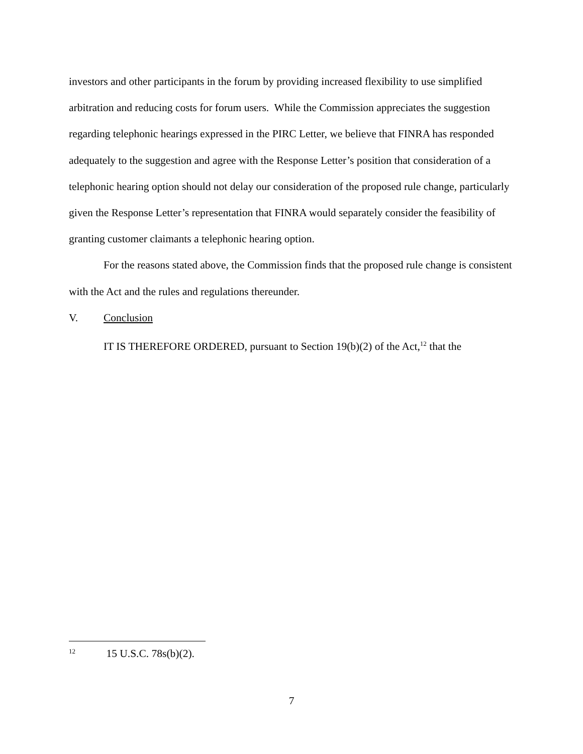investors and other participants in the forum by providing increased flexibility to use simplified arbitration and reducing costs for forum users. While the Commission appreciates the suggestion regarding telephonic hearings expressed in the PIRC Letter, we believe that FINRA has responded adequately to the suggestion and agree with the Response Letter’s position that consideration of a telephonic hearing option should not delay our consideration of the proposed rule change, particularly given the Response Letter’s representation that FINRA would separately consider the feasibility of granting customer claimants a telephonic hearing option.
For the reasons stated above, the Commission finds that the proposed rule change is consistent with the Act and the rules and regulations thereunder.
V. Conclusion
IT IS THEREFORE ORDERED, pursuant to Section 19(b)(2) of the Act,<sup>12</sup> that the
<sup>12</sup> 15 U.S.C. 78s(b)(2).
7